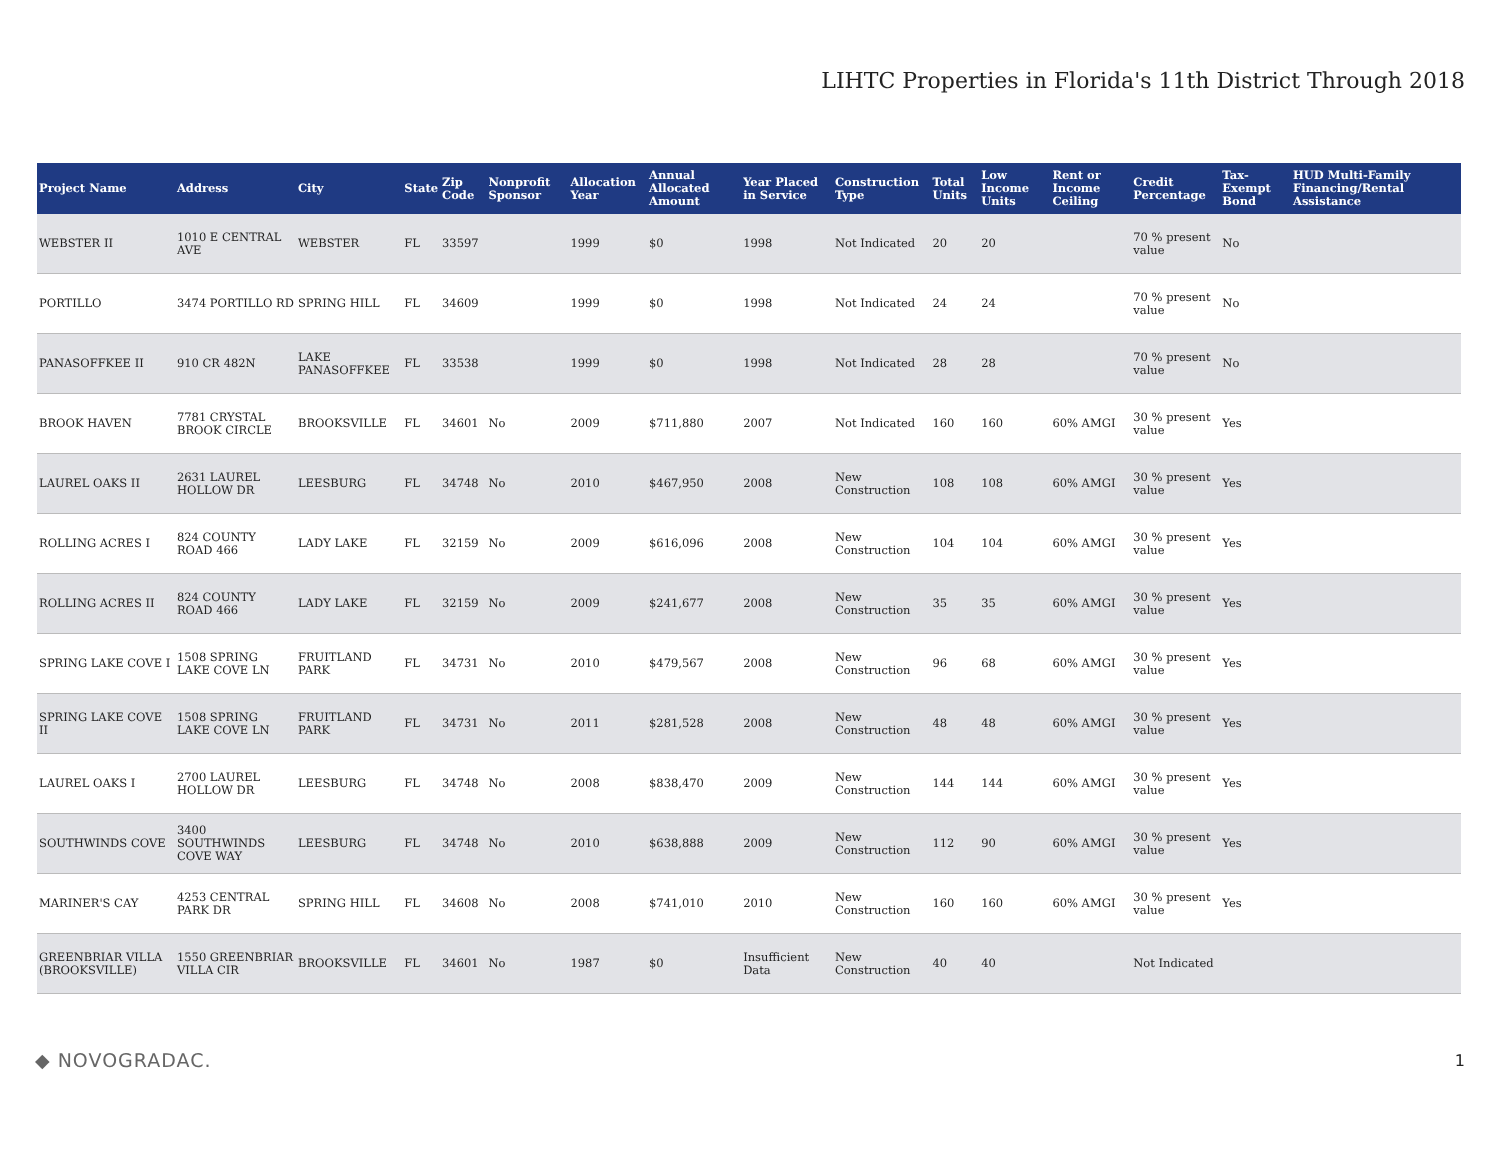LIHTC Properties in Florida's 11th District Through 2018
| Project Name | Address | City | State | Zip Code | Nonprofit Sponsor | Allocation Year | Annual Allocated Amount | Year Placed in Service | Construction Type | Total Units | Low Income Units | Rent or Income Ceiling | Credit Percentage | Tax-Exempt Bond | HUD Multi-Family Financing/Rental Assistance |
| --- | --- | --- | --- | --- | --- | --- | --- | --- | --- | --- | --- | --- | --- | --- | --- |
| WEBSTER II | 1010 E CENTRAL AVE | WEBSTER | FL | 33597 | | 1999 | $0 | 1998 | Not Indicated | 20 | 20 | | 70 % present value | No | |
| PORTILLO | 3474 PORTILLO RD | SPRING HILL | FL | 34609 | | 1999 | $0 | 1998 | Not Indicated | 24 | 24 | | 70 % present value | No | |
| PANASOFFKEE II | 910 CR 482N | LAKE PANASOFFKEE | FL | 33538 | | 1999 | $0 | 1998 | Not Indicated | 28 | 28 | | 70 % present value | No | |
| BROOK HAVEN | 7781 CRYSTAL BROOK CIRCLE | BROOKSVILLE | FL | 34601 | No | 2009 | $711,880 | 2007 | Not Indicated | 160 | 160 | 60% AMGI | 30 % present value | Yes | |
| LAUREL OAKS II | 2631 LAUREL HOLLOW DR | LEESBURG | FL | 34748 | No | 2010 | $467,950 | 2008 | New Construction | 108 | 108 | 60% AMGI | 30 % present value | Yes | |
| ROLLING ACRES I | 824 COUNTY ROAD 466 | LADY LAKE | FL | 32159 | No | 2009 | $616,096 | 2008 | New Construction | 104 | 104 | 60% AMGI | 30 % present value | Yes | |
| ROLLING ACRES II | 824 COUNTY ROAD 466 | LADY LAKE | FL | 32159 | No | 2009 | $241,677 | 2008 | New Construction | 35 | 35 | 60% AMGI | 30 % present value | Yes | |
| SPRING LAKE COVE I | 1508 SPRING LAKE COVE LN | FRUITLAND PARK | FL | 34731 | No | 2010 | $479,567 | 2008 | New Construction | 96 | 68 | 60% AMGI | 30 % present value | Yes | |
| SPRING LAKE COVE II | 1508 SPRING LAKE COVE LN | FRUITLAND PARK | FL | 34731 | No | 2011 | $281,528 | 2008 | New Construction | 48 | 48 | 60% AMGI | 30 % present value | Yes | |
| LAUREL OAKS I | 2700 LAUREL HOLLOW DR | LEESBURG | FL | 34748 | No | 2008 | $838,470 | 2009 | New Construction | 144 | 144 | 60% AMGI | 30 % present value | Yes | |
| SOUTHWINDS COVE | 3400 SOUTHWINDS COVE WAY | LEESBURG | FL | 34748 | No | 2010 | $638,888 | 2009 | New Construction | 112 | 90 | 60% AMGI | 30 % present value | Yes | |
| MARINER'S CAY | 4253 CENTRAL PARK DR | SPRING HILL | FL | 34608 | No | 2008 | $741,010 | 2010 | New Construction | 160 | 160 | 60% AMGI | 30 % present value | Yes | |
| GREENBRIAR VILLA (BROOKSVILLE) | 1550 GREENBRIAR VILLA CIR | BROOKSVILLE | FL | 34601 | No | 1987 | $0 | Insufficient Data | New Construction | 40 | 40 | | Not Indicated | | |
◆ NOVOGRADAC. 1